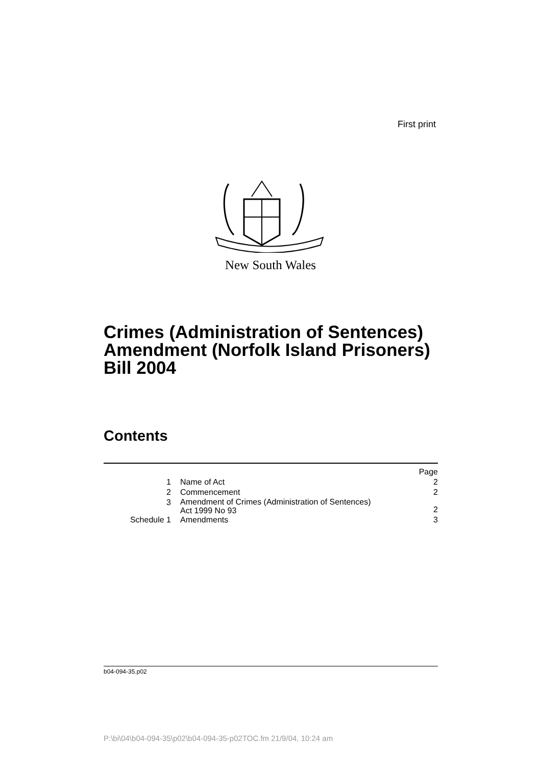First print
New South Wales
Crimes (Administration of Sentences)
Amendment (Norfolk Island Prisoners)
Bill 2004
Contents
| | | Page |
| 1 | Name of Act | 2 |
| 2 | Commencement | 2 |
| 3 | Amendment of Crimes (Administration of Sentences) Act 1999 No 93 | 2 |
| Schedule 1 | Amendments | 3 |
b04-094-35.p02
P:\bi\04\b04-094-35\p02\b04-094-35-p02TOC.fm 21/9/04, 10:24 am